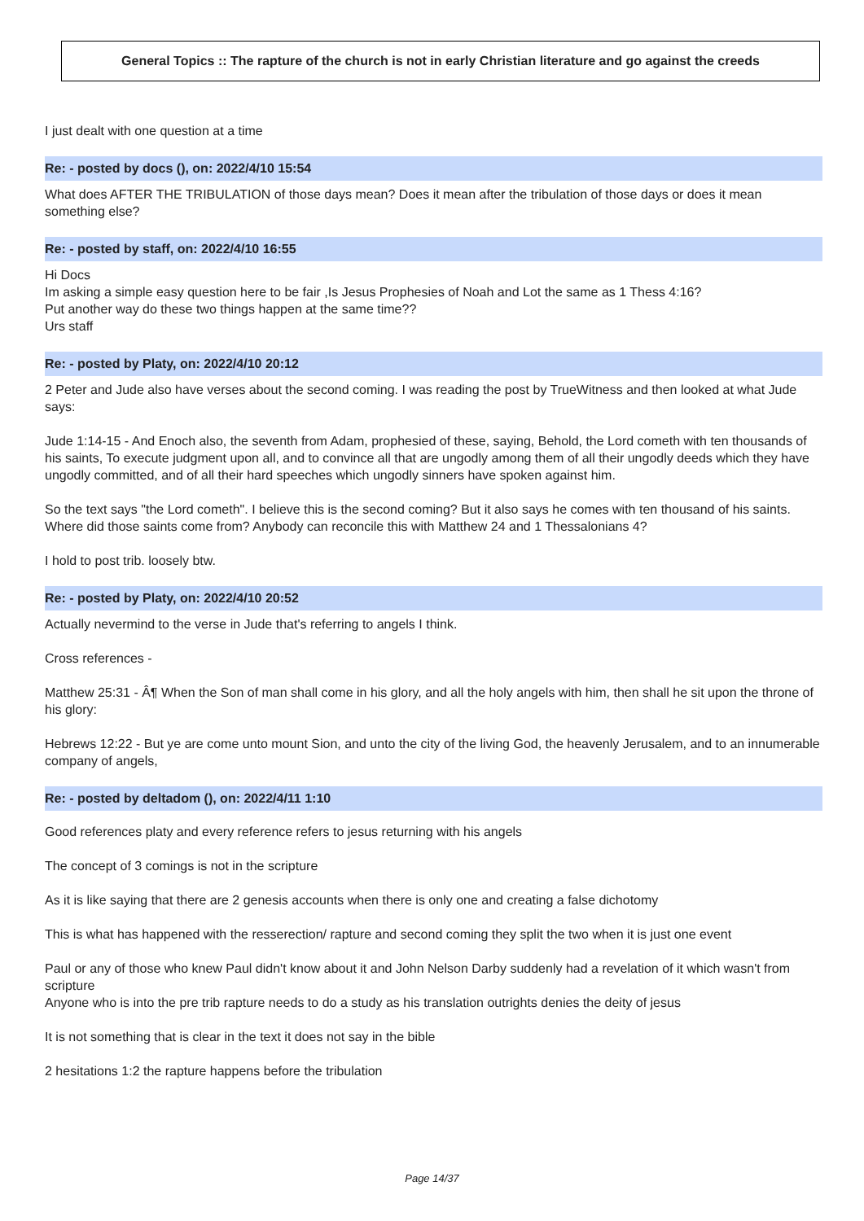General Topics :: The rapture of the church is not in early Christian literature and go against the creeds
I just dealt with one question at a time
Re: - posted by docs (), on: 2022/4/10 15:54
What does AFTER THE TRIBULATION of those days mean? Does it mean after the tribulation of those days or does it mean something else?
Re: - posted by staff, on: 2022/4/10 16:55
Hi Docs
Im asking a simple easy question here to be fair ,Is Jesus Prophesies of Noah and Lot the same as 1 Thess 4:16?
Put another way do these two things happen at the same time??
Urs staff
Re: - posted by Platy, on: 2022/4/10 20:12
2 Peter and Jude also have verses about the second coming. I was reading the post by TrueWitness and then looked at what Jude says:
Jude 1:14-15 - And Enoch also, the seventh from Adam, prophesied of these, saying, Behold, the Lord cometh with ten thousands of his saints, To execute judgment upon all, and to convince all that are ungodly among them of all their ungodly deeds which they have ungodly committed, and of all their hard speeches which ungodly sinners have spoken against him.
So the text says "the Lord cometh". I believe this is the second coming? But it also says he comes with ten thousand of his saints. Where did those saints come from? Anybody can reconcile this with Matthew 24 and 1 Thessalonians 4?
I hold to post trib. loosely btw.
Re: - posted by Platy, on: 2022/4/10 20:52
Actually nevermind to the verse in Jude that's referring to angels I think.
Cross references -
Matthew 25:31 - Â¶ When the Son of man shall come in his glory, and all the holy angels with him, then shall he sit upon the throne of his glory:
Hebrews 12:22 - But ye are come unto mount Sion, and unto the city of the living God, the heavenly Jerusalem, and to an innumerable company of angels,
Re: - posted by deltadom (), on: 2022/4/11 1:10
Good references platy and every reference refers to jesus returning with his angels
The concept of 3 comings is not in the scripture
As it is like saying that there are 2 genesis accounts when there is only one and creating a false dichotomy
This is what has happened with the resserection/ rapture and second coming they split the two when it is just one event
Paul or any of those who knew Paul didn't know about it and John Nelson Darby suddenly had a revelation of it which wasn't from scripture
Anyone who is into the pre trib rapture needs to do a study as his translation outrights denies the deity of jesus
It is not something that is clear in the text it does not say in the bible
2 hesitations 1:2 the rapture happens before the tribulation
Page 14/37